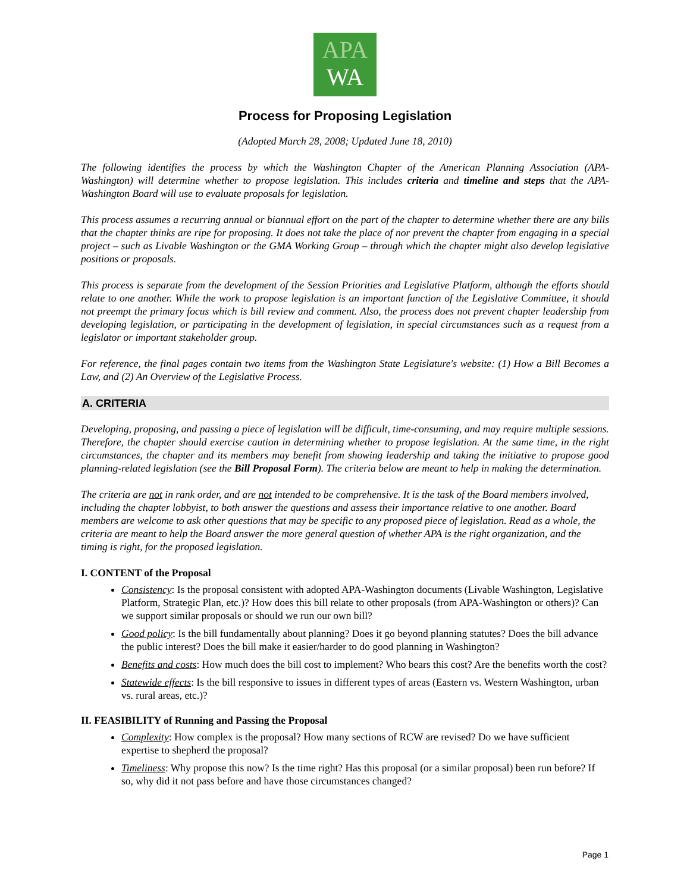APA
WA
Process for Proposing Legislation
(Adopted March 28, 2008; Updated June 18, 2010)
The following identifies the process by which the Washington Chapter of the American Planning Association (APA-Washington) will determine whether to propose legislation. This includes criteria and timeline and steps that the APA-Washington Board will use to evaluate proposals for legislation.
This process assumes a recurring annual or biannual effort on the part of the chapter to determine whether there are any bills that the chapter thinks are ripe for proposing. It does not take the place of nor prevent the chapter from engaging in a special project – such as Livable Washington or the GMA Working Group – through which the chapter might also develop legislative positions or proposals.
This process is separate from the development of the Session Priorities and Legislative Platform, although the efforts should relate to one another. While the work to propose legislation is an important function of the Legislative Committee, it should not preempt the primary focus which is bill review and comment. Also, the process does not prevent chapter leadership from developing legislation, or participating in the development of legislation, in special circumstances such as a request from a legislator or important stakeholder group.
For reference, the final pages contain two items from the Washington State Legislature's website: (1) How a Bill Becomes a Law, and (2) An Overview of the Legislative Process.
A. CRITERIA
Developing, proposing, and passing a piece of legislation will be difficult, time-consuming, and may require multiple sessions. Therefore, the chapter should exercise caution in determining whether to propose legislation. At the same time, in the right circumstances, the chapter and its members may benefit from showing leadership and taking the initiative to propose good planning-related legislation (see the Bill Proposal Form). The criteria below are meant to help in making the determination.
The criteria are not in rank order, and are not intended to be comprehensive. It is the task of the Board members involved, including the chapter lobbyist, to both answer the questions and assess their importance relative to one another. Board members are welcome to ask other questions that may be specific to any proposed piece of legislation. Read as a whole, the criteria are meant to help the Board answer the more general question of whether APA is the right organization, and the timing is right, for the proposed legislation.
I. CONTENT of the Proposal
Consistency: Is the proposal consistent with adopted APA-Washington documents (Livable Washington, Legislative Platform, Strategic Plan, etc.)? How does this bill relate to other proposals (from APA-Washington or others)? Can we support similar proposals or should we run our own bill?
Good policy: Is the bill fundamentally about planning? Does it go beyond planning statutes? Does the bill advance the public interest? Does the bill make it easier/harder to do good planning in Washington?
Benefits and costs: How much does the bill cost to implement? Who bears this cost? Are the benefits worth the cost?
Statewide effects: Is the bill responsive to issues in different types of areas (Eastern vs. Western Washington, urban vs. rural areas, etc.)?
II. FEASIBILITY of Running and Passing the Proposal
Complexity: How complex is the proposal? How many sections of RCW are revised? Do we have sufficient expertise to shepherd the proposal?
Timeliness: Why propose this now? Is the time right? Has this proposal (or a similar proposal) been run before? If so, why did it not pass before and have those circumstances changed?
Page 1